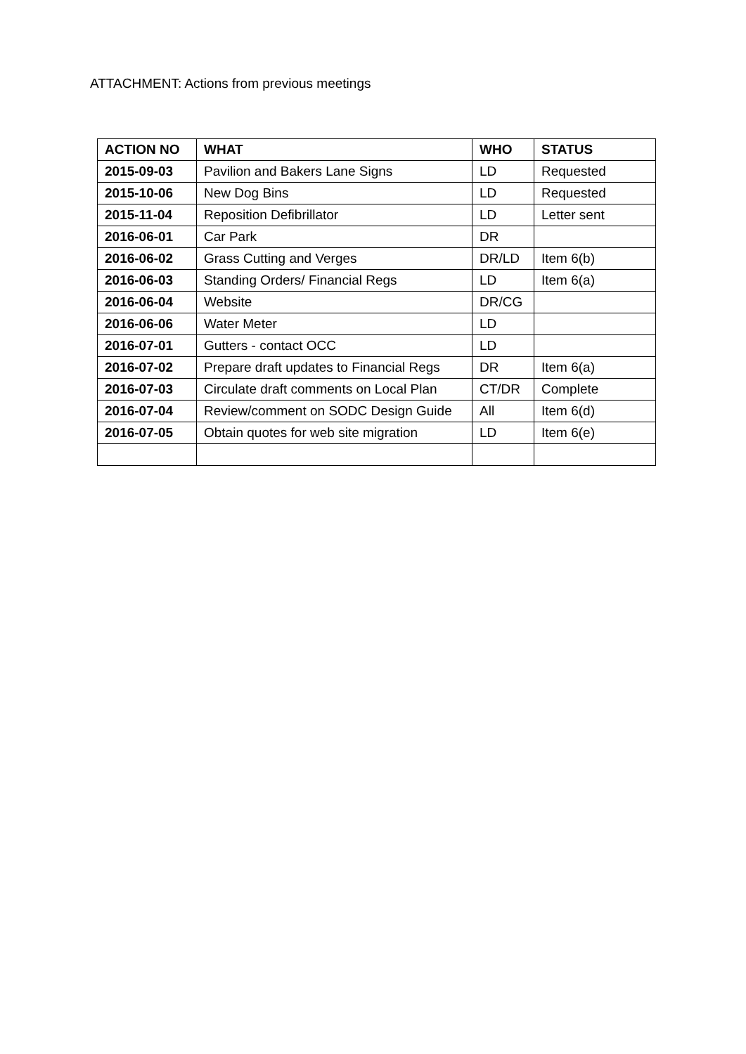ATTACHMENT: Actions from previous meetings
| ACTION NO | WHAT | WHO | STATUS |
| --- | --- | --- | --- |
| 2015-09-03 | Pavilion and Bakers Lane Signs | LD | Requested |
| 2015-10-06 | New Dog Bins | LD | Requested |
| 2015-11-04 | Reposition Defibrillator | LD | Letter sent |
| 2016-06-01 | Car Park | DR | |
| 2016-06-02 | Grass Cutting and Verges | DR/LD | Item 6(b) |
| 2016-06-03 | Standing Orders/ Financial Regs | LD | Item 6(a) |
| 2016-06-04 | Website | DR/CG | |
| 2016-06-06 | Water Meter | LD | |
| 2016-07-01 | Gutters - contact OCC | LD | |
| 2016-07-02 | Prepare draft updates to Financial Regs | DR | Item 6(a) |
| 2016-07-03 | Circulate draft comments on Local Plan | CT/DR | Complete |
| 2016-07-04 | Review/comment on SODC Design Guide | All | Item 6(d) |
| 2016-07-05 | Obtain quotes for web site migration | LD | Item 6(e) |